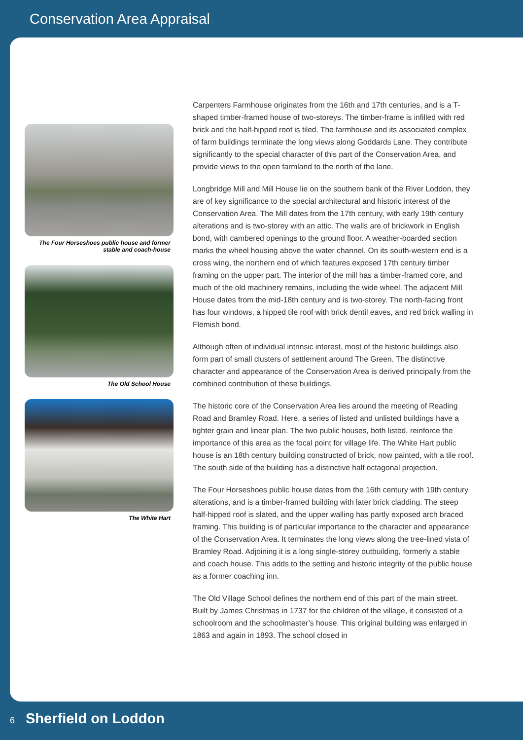Conservation Area Appraisal
The Four Horseshoes public house and former
stable and coach-house
The Old School House
The White Hart
Carpenters Farmhouse originates from the 16th and 17th centuries, and is a T-shaped timber-framed house of two-storeys. The timber-frame is infilled with red brick and the half-hipped roof is tiled. The farmhouse and its associated complex of farm buildings terminate the long views along Goddards Lane. They contribute significantly to the special character of this part of the Conservation Area, and provide views to the open farmland to the north of the lane.
Longbridge Mill and Mill House lie on the southern bank of the River Loddon, they are of key significance to the special architectural and historic interest of the Conservation Area. The Mill dates from the 17th century, with early 19th century alterations and is two-storey with an attic. The walls are of brickwork in English bond, with cambered openings to the ground floor. A weather-boarded section marks the wheel housing above the water channel. On its south-western end is a cross wing, the northern end of which features exposed 17th century timber framing on the upper part. The interior of the mill has a timber-framed core, and much of the old machinery remains, including the wide wheel. The adjacent Mill House dates from the mid-18th century and is two-storey. The north-facing front has four windows, a hipped tile roof with brick dentil eaves, and red brick walling in Flemish bond.
Although often of individual intrinsic interest, most of the historic buildings also form part of small clusters of settlement around The Green. The distinctive character and appearance of the Conservation Area is derived principally from the combined contribution of these buildings.
The historic core of the Conservation Area lies around the meeting of Reading Road and Bramley Road. Here, a series of listed and unlisted buildings have a tighter grain and linear plan. The two public houses, both listed, reinforce the importance of this area as the focal point for village life. The White Hart public house is an 18th century building constructed of brick, now painted, with a tile roof. The south side of the building has a distinctive half octagonal projection.
The Four Horseshoes public house dates from the 16th century with 19th century alterations, and is a timber-framed building with later brick cladding. The steep half-hipped roof is slated, and the upper walling has partly exposed arch braced framing. This building is of particular importance to the character and appearance of the Conservation Area. It terminates the long views along the tree-lined vista of Bramley Road. Adjoining it is a long single-storey outbuilding, formerly a stable and coach house. This adds to the setting and historic integrity of the public house as a former coaching inn.
The Old Village School defines the northern end of this part of the main street. Built by James Christmas in 1737 for the children of the village, it consisted of a schoolroom and the schoolmaster’s house. This original building was enlarged in 1863 and again in 1893. The school closed in
6 Sherfield on Loddon